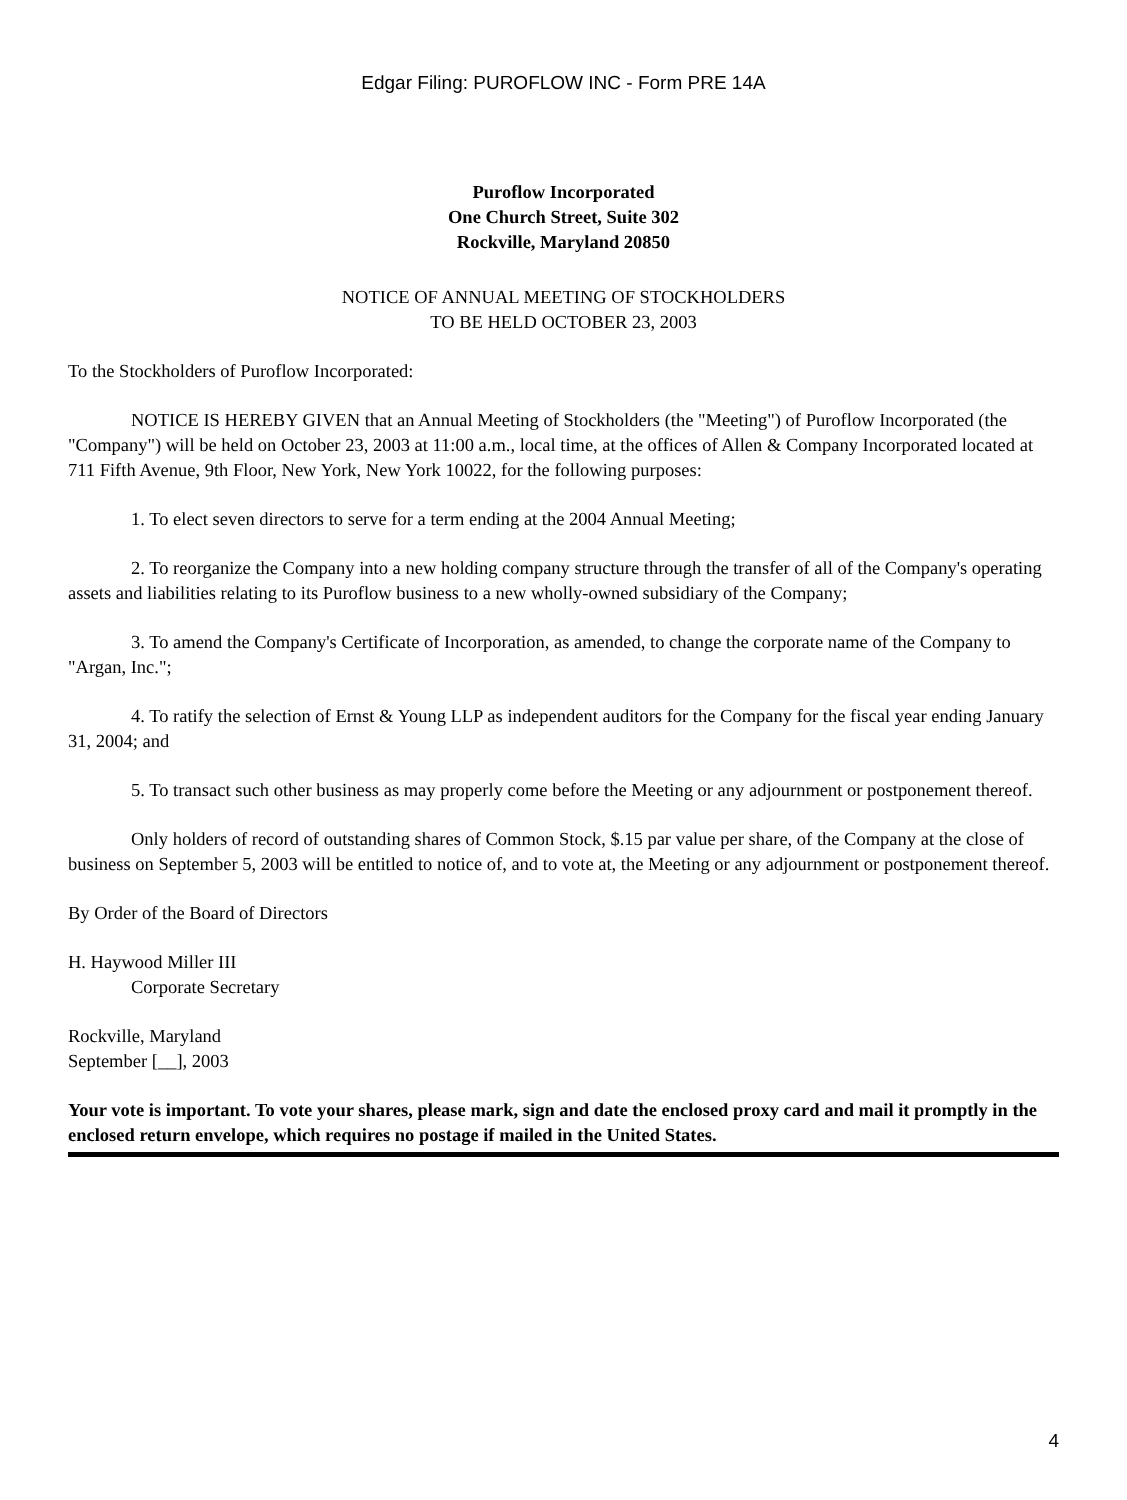Edgar Filing: PUROFLOW INC - Form PRE 14A
Puroflow Incorporated
One Church Street, Suite 302
Rockville, Maryland 20850
NOTICE OF ANNUAL MEETING OF STOCKHOLDERS
TO BE HELD OCTOBER 23, 2003
To the Stockholders of Puroflow Incorporated:
NOTICE IS HEREBY GIVEN that an Annual Meeting of Stockholders (the "Meeting") of Puroflow Incorporated (the "Company") will be held on October 23, 2003 at 11:00 a.m., local time, at the offices of Allen & Company Incorporated located at 711 Fifth Avenue, 9th Floor, New York, New York 10022, for the following purposes:
1. To elect seven directors to serve for a term ending at the 2004 Annual Meeting;
2. To reorganize the Company into a new holding company structure through the transfer of all of the Company's operating assets and liabilities relating to its Puroflow business to a new wholly-owned subsidiary of the Company;
3. To amend the Company's Certificate of Incorporation, as amended, to change the corporate name of the Company to "Argan, Inc.";
4. To ratify the selection of Ernst & Young LLP as independent auditors for the Company for the fiscal year ending January 31, 2004; and
5. To transact such other business as may properly come before the Meeting or any adjournment or postponement thereof.
Only holders of record of outstanding shares of Common Stock, $.15 par value per share, of the Company at the close of business on September 5, 2003 will be entitled to notice of, and to vote at, the Meeting or any adjournment or postponement thereof.
By Order of the Board of Directors
H. Haywood Miller III
Corporate Secretary
Rockville, Maryland
September [__], 2003
Your vote is important. To vote your shares, please mark, sign and date the enclosed proxy card and mail it promptly in the enclosed return envelope, which requires no postage if mailed in the United States.
4